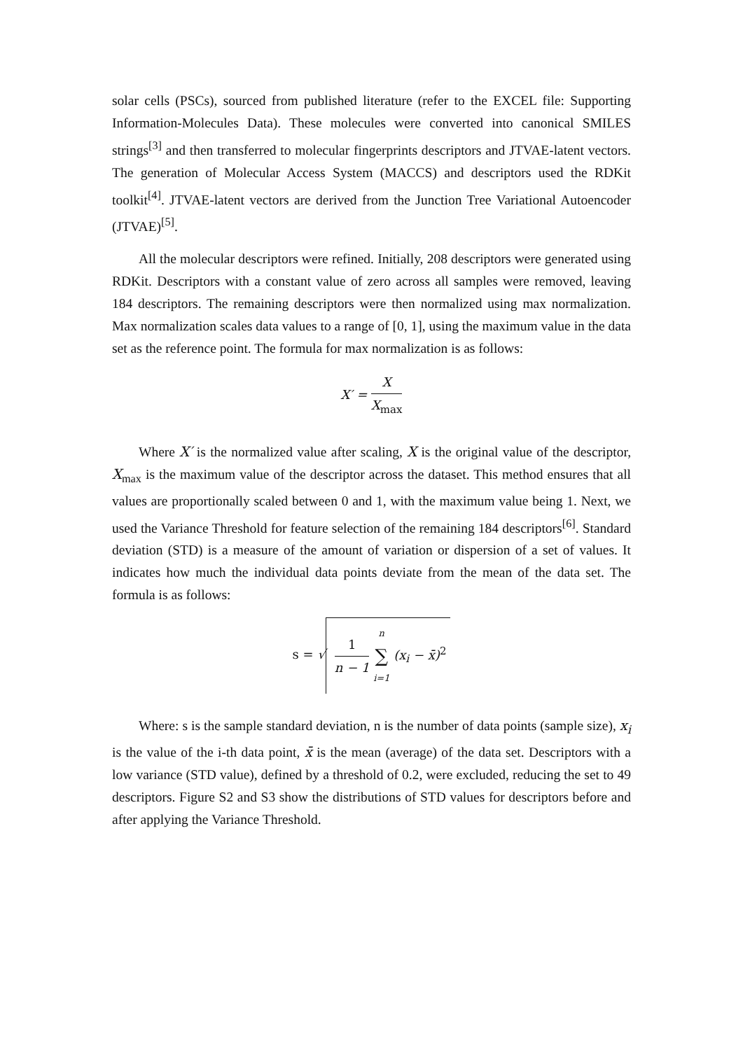solar cells (PSCs), sourced from published literature (refer to the EXCEL file: Supporting Information-Molecules Data). These molecules were converted into canonical SMILES strings<sup>[3]</sup> and then transferred to molecular fingerprints descriptors and JTVAE-latent vectors. The generation of Molecular Access System (MACCS) and descriptors used the RDKit toolkit<sup>[4]</sup>. JTVAE-latent vectors are derived from the Junction Tree Variational Autoencoder (JTVAE)<sup>[5]</sup>.
All the molecular descriptors were refined. Initially, 208 descriptors were generated using RDKit. Descriptors with a constant value of zero across all samples were removed, leaving 184 descriptors. The remaining descriptors were then normalized using max normalization. Max normalization scales data values to a range of [0, 1], using the maximum value in the data set as the reference point. The formula for max normalization is as follows:
X′ = X X<sub>max</sub>
Where X′ is the normalized value after scaling, X is the original value of the descriptor, X<sub>max</sub> is the maximum value of the descriptor across the dataset. This method ensures that all values are proportionally scaled between 0 and 1, with the maximum value being 1. Next, we used the Variance Threshold for feature selection of the remaining 184 descriptors<sup>[6]</sup>. Standard deviation (STD) is a measure of the amount of variation or dispersion of a set of values. It indicates how much the individual data points deviate from the mean of the data set. The formula is as follows:
s = √ 1 n − 1 n ∑ i=1 (x<sub>i</sub> − x̄)<sup>2</sup>
Where: s is the sample standard deviation, n is the number of data points (sample size), x<sub>i</sub> is the value of the i-th data point, x̄ is the mean (average) of the data set. Descriptors with a low variance (STD value), defined by a threshold of 0.2, were excluded, reducing the set to 49 descriptors. Figure S2 and S3 show the distributions of STD values for descriptors before and after applying the Variance Threshold.